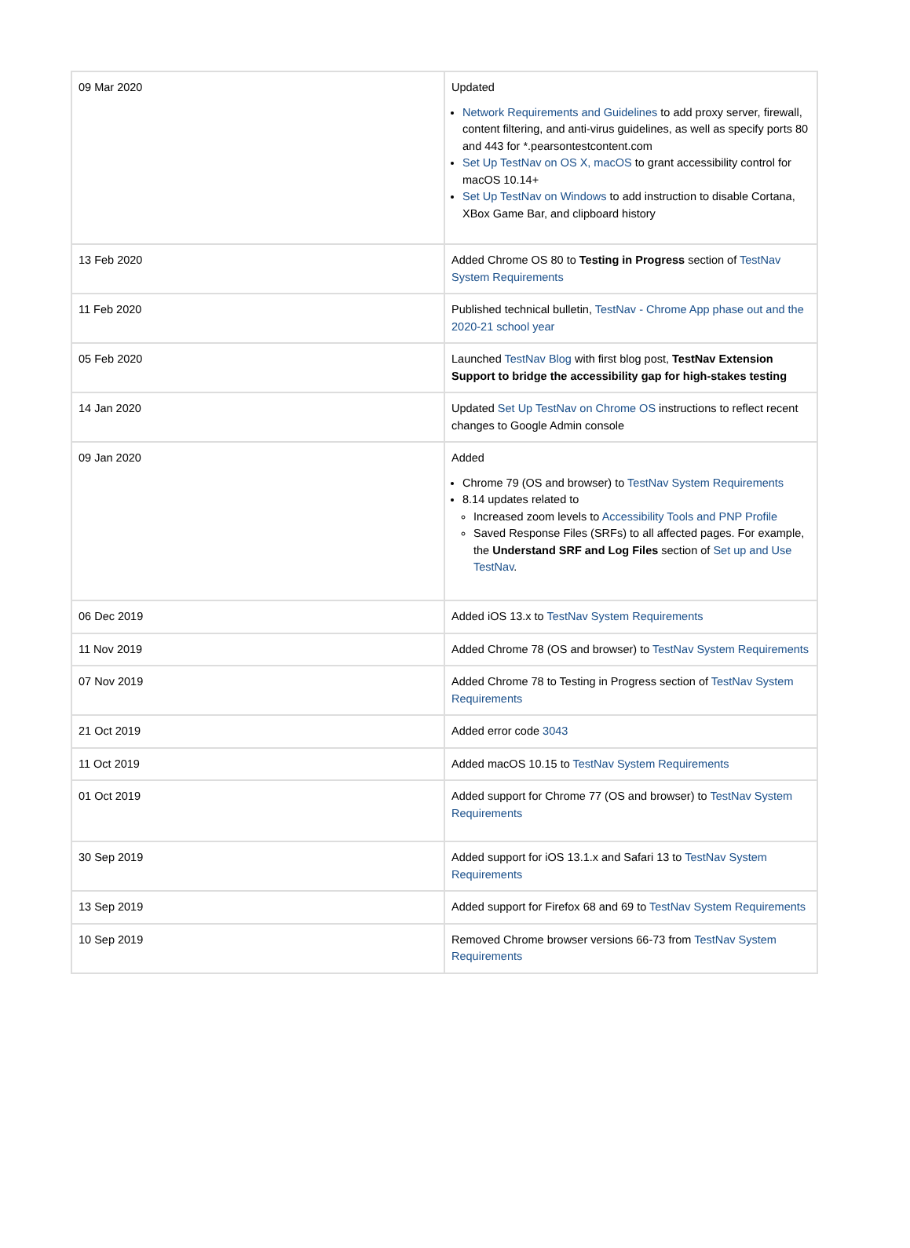| 09 Mar 2020 | Updated Network Requirements and Guidelines to add proxy server, firewall, content filtering, and anti-virus guidelines, as well as specify ports 80 and 443 for *.pearsontestcontent.com Set Up TestNav on OS X, macOS to grant accessibility control for macOS 10.14+ Set Up TestNav on Windows to add instruction to disable Cortana, XBox Game Bar, and clipboard history |
| 13 Feb 2020 | Added Chrome OS 80 to Testing in Progress section of TestNav System Requirements |
| 11 Feb 2020 | Published technical bulletin, TestNav - Chrome App phase out and the 2020-21 school year |
| 05 Feb 2020 | Launched TestNav Blog with first blog post, TestNav Extension Support to bridge the accessibility gap for high-stakes testing |
| 14 Jan 2020 | Updated Set Up TestNav on Chrome OS instructions to reflect recent changes to Google Admin console |
| 09 Jan 2020 | Added Chrome 79 (OS and browser) to TestNav System Requirements 8.14 updates related to Increased zoom levels to Accessibility Tools and PNP Profile Saved Response Files (SRFs) to all affected pages. For example, the Understand SRF and Log Files section of Set up and Use TestNav . |
| 06 Dec 2019 | Added iOS 13.x to TestNav System Requirements |
| 11 Nov 2019 | Added Chrome 78 (OS and browser) to TestNav System Requirements |
| 07 Nov 2019 | Added Chrome 78 to Testing in Progress section of TestNav System Requirements |
| 21 Oct 2019 | Added error code 3043 |
| 11 Oct 2019 | Added macOS 10.15 to TestNav System Requirements |
| 01 Oct 2019 | Added support for Chrome 77 (OS and browser) to TestNav System Requirements |
| 30 Sep 2019 | Added support for iOS 13.1.x and Safari 13 to TestNav System Requirements |
| 13 Sep 2019 | Added support for Firefox 68 and 69 to TestNav System Requirements |
| 10 Sep 2019 | Removed Chrome browser versions 66-73 from TestNav System Requirements |